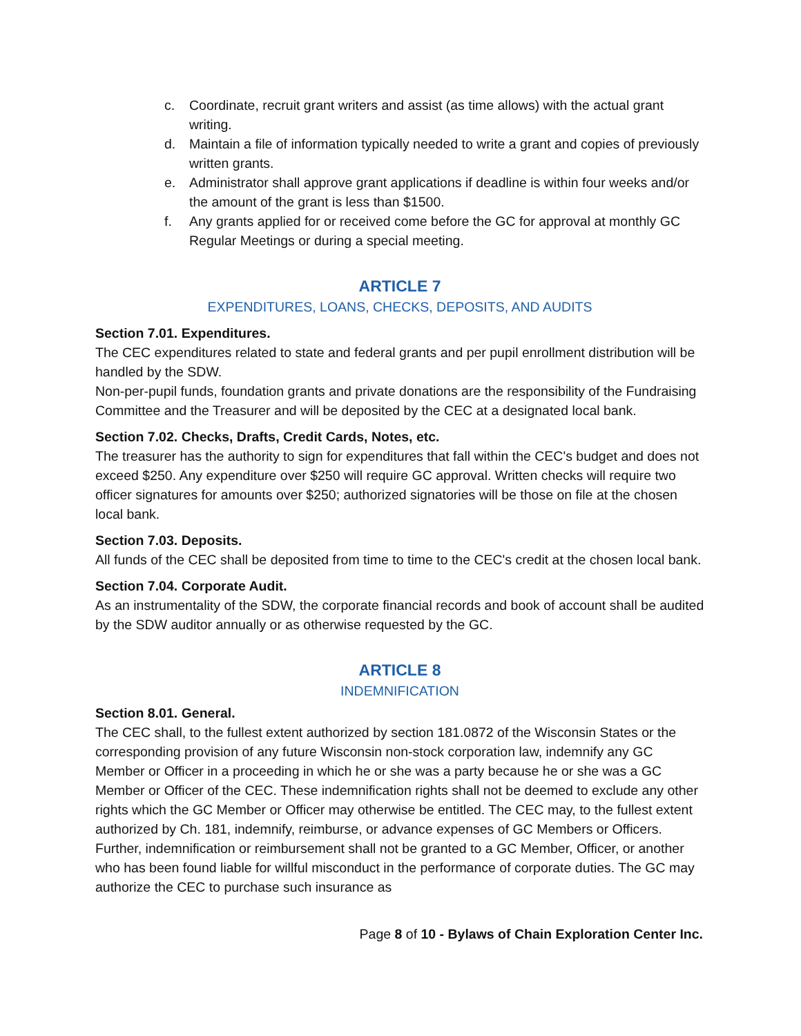c. Coordinate, recruit grant writers and assist (as time allows) with the actual grant writing.
d. Maintain a file of information typically needed to write a grant and copies of previously written grants.
e. Administrator shall approve grant applications if deadline is within four weeks and/or the amount of the grant is less than $1500.
f. Any grants applied for or received come before the GC for approval at monthly GC Regular Meetings or during a special meeting.
ARTICLE 7
EXPENDITURES, LOANS, CHECKS, DEPOSITS, AND AUDITS
Section 7.01. Expenditures.
The CEC expenditures related to state and federal grants and per pupil enrollment distribution will be handled by the SDW.
Non-per-pupil funds, foundation grants and private donations are the responsibility of the Fundraising Committee and the Treasurer and will be deposited by the CEC at a designated local bank.
Section 7.02. Checks, Drafts, Credit Cards, Notes, etc.
The treasurer has the authority to sign for expenditures that fall within the CEC's budget and does not exceed $250. Any expenditure over $250 will require GC approval. Written checks will require two officer signatures for amounts over $250; authorized signatories will be those on file at the chosen local bank.
Section 7.03. Deposits.
All funds of the CEC shall be deposited from time to time to the CEC's credit at the chosen local bank.
Section 7.04. Corporate Audit.
As an instrumentality of the SDW, the corporate financial records and book of account shall be audited by the SDW auditor annually or as otherwise requested by the GC.
ARTICLE 8
INDEMNIFICATION
Section 8.01. General.
The CEC shall, to the fullest extent authorized by section 181.0872 of the Wisconsin States or the corresponding provision of any future Wisconsin non-stock corporation law, indemnify any GC Member or Officer in a proceeding in which he or she was a party because he or she was a GC Member or Officer of the CEC. These indemnification rights shall not be deemed to exclude any other rights which the GC Member or Officer may otherwise be entitled. The CEC may, to the fullest extent authorized by Ch. 181, indemnify, reimburse, or advance expenses of GC Members or Officers. Further, indemnification or reimbursement shall not be granted to a GC Member, Officer, or another who has been found liable for willful misconduct in the performance of corporate duties. The GC may authorize the CEC to purchase such insurance as
Page 8 of 10 - Bylaws of Chain Exploration Center Inc.